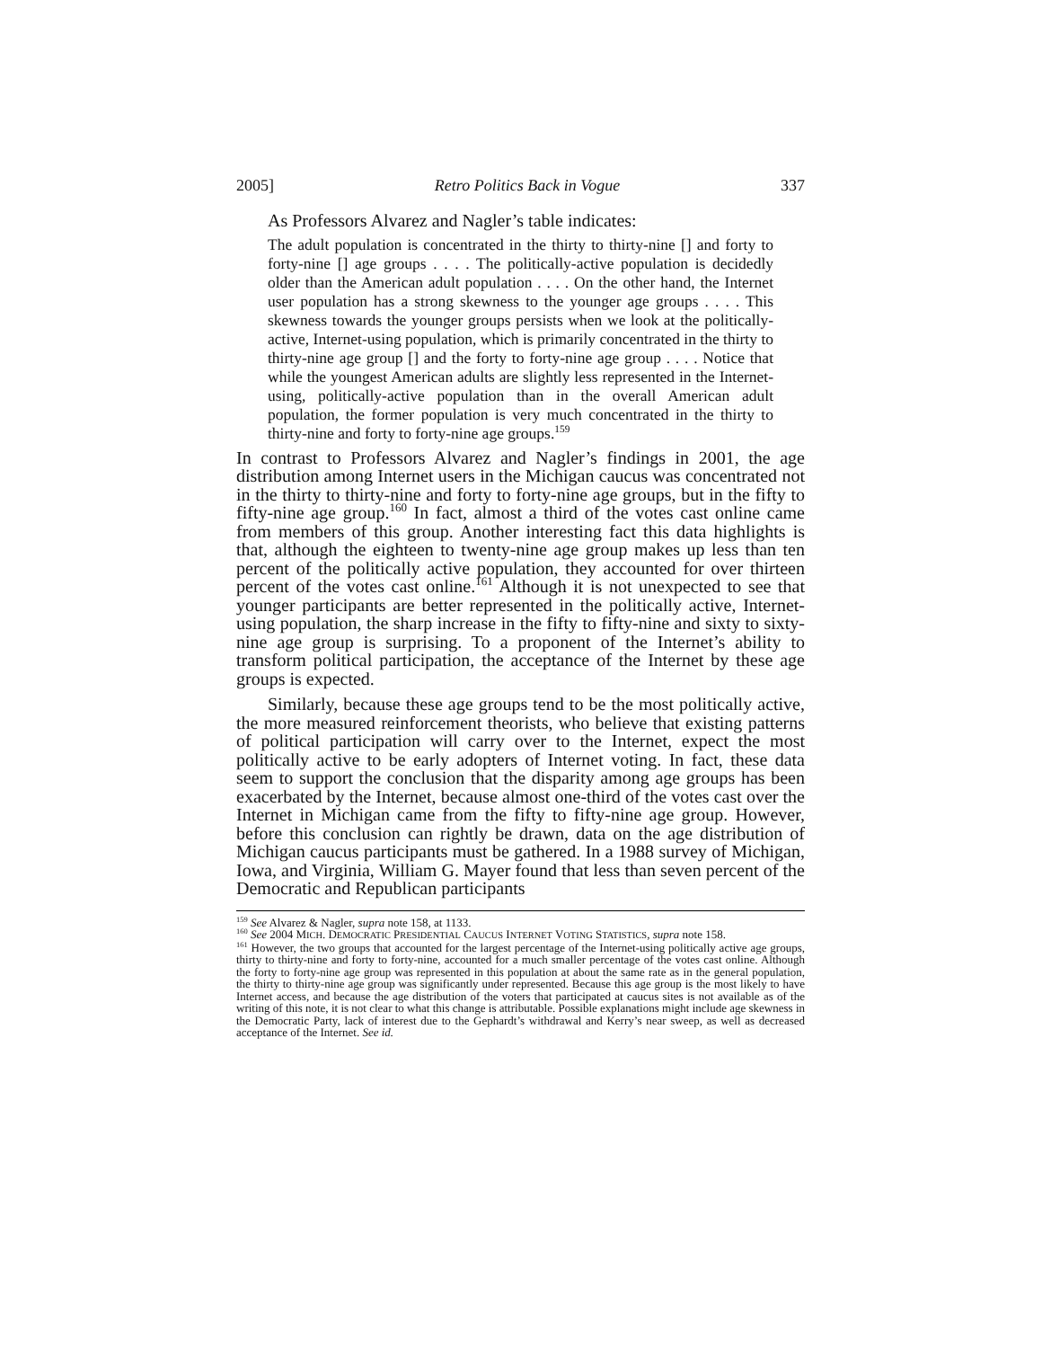2005] Retro Politics Back in Vogue 337
As Professors Alvarez and Nagler’s table indicates:
The adult population is concentrated in the thirty to thirty-nine [] and forty to forty-nine [] age groups . . . . The politically-active population is decidedly older than the American adult population . . . . On the other hand, the Internet user population has a strong skewness to the younger age groups . . . . This skewness towards the younger groups persists when we look at the politically-active, Internet-using population, which is primarily concentrated in the thirty to thirty-nine age group [] and the forty to forty-nine age group . . . . Notice that while the youngest American adults are slightly less represented in the Internet-using, politically-active population than in the overall American adult population, the former population is very much concentrated in the thirty to thirty-nine and forty to forty-nine age groups.<sup>159</sup>
In contrast to Professors Alvarez and Nagler’s findings in 2001, the age distribution among Internet users in the Michigan caucus was concentrated not in the thirty to thirty-nine and forty to forty-nine age groups, but in the fifty to fifty-nine age group.<sup>160</sup> In fact, almost a third of the votes cast online came from members of this group. Another interesting fact this data highlights is that, although the eighteen to twenty-nine age group makes up less than ten percent of the politically active population, they accounted for over thirteen percent of the votes cast online.<sup>161</sup> Although it is not unexpected to see that younger participants are better represented in the politically active, Internet-using population, the sharp increase in the fifty to fifty-nine and sixty to sixty-nine age group is surprising. To a proponent of the Internet’s ability to transform political participation, the acceptance of the Internet by these age groups is expected.
Similarly, because these age groups tend to be the most politically active, the more measured reinforcement theorists, who believe that existing patterns of political participation will carry over to the Internet, expect the most politically active to be early adopters of Internet voting. In fact, these data seem to support the conclusion that the disparity among age groups has been exacerbated by the Internet, because almost one-third of the votes cast over the Internet in Michigan came from the fifty to fifty-nine age group. However, before this conclusion can rightly be drawn, data on the age distribution of Michigan caucus participants must be gathered. In a 1988 survey of Michigan, Iowa, and Virginia, William G. Mayer found that less than seven percent of the Democratic and Republican participants
<sup>159</sup> See Alvarez & Nagler, supra note 158, at 1133.
<sup>160</sup> See 2004 MICH. DEMOCRATIC PRESIDENTIAL CAUCUS INTERNET VOTING STATISTICS, supra note 158.
<sup>161</sup> However, the two groups that accounted for the largest percentage of the Internet-using politically active age groups, thirty to thirty-nine and forty to forty-nine, accounted for a much smaller percentage of the votes cast online. Although the forty to forty-nine age group was represented in this population at about the same rate as in the general population, the thirty to thirty-nine age group was significantly under represented. Because this age group is the most likely to have Internet access, and because the age distribution of the voters that participated at caucus sites is not available as of the writing of this note, it is not clear to what this change is attributable. Possible explanations might include age skewness in the Democratic Party, lack of interest due to the Gephardt’s withdrawal and Kerry’s near sweep, as well as decreased acceptance of the Internet. See id.